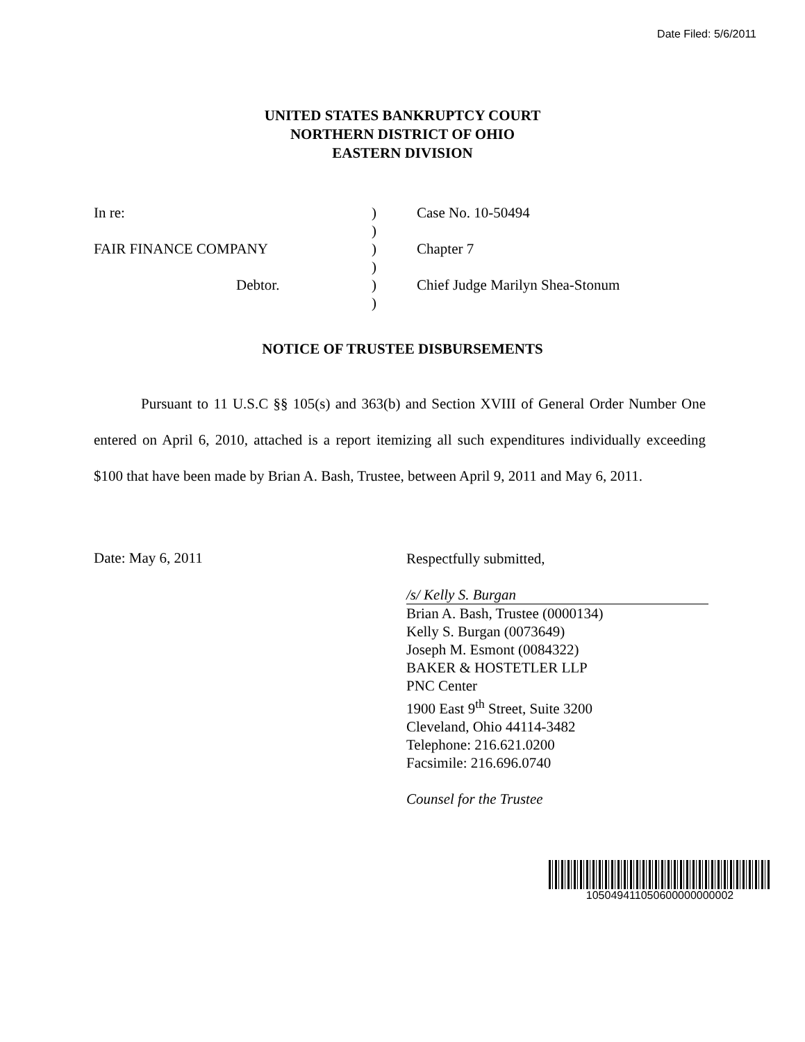Date Filed: 5/6/2011
UNITED STATES BANKRUPTCY COURT
NORTHERN DISTRICT OF OHIO
EASTERN DIVISION
| In re: | ) | Case No. 10-50494 |
| | ) | |
| FAIR FINANCE COMPANY | ) | Chapter 7 |
| | ) | |
| Debtor. | ) | Chief Judge Marilyn Shea-Stonum |
| | ) | |
NOTICE OF TRUSTEE DISBURSEMENTS
Pursuant to 11 U.S.C §§ 105(s) and 363(b) and Section XVIII of General Order Number One entered on April 6, 2010, attached is a report itemizing all such expenditures individually exceeding $100 that have been made by Brian A. Bash, Trustee, between April 9, 2011 and May 6, 2011.
Date: May 6, 2011
Respectfully submitted,
/s/ Kelly S. Burgan
Brian A. Bash, Trustee (0000134)
Kelly S. Burgan (0073649)
Joseph M. Esmont (0084322)
BAKER & HOSTETLER LLP
PNC Center
1900 East 9<sup>th</sup> Street, Suite 3200
Cleveland, Ohio 44114-3482
Telephone: 216.621.0200
Facsimile: 216.696.0740
Counsel for the Trustee
105049411050600000000002